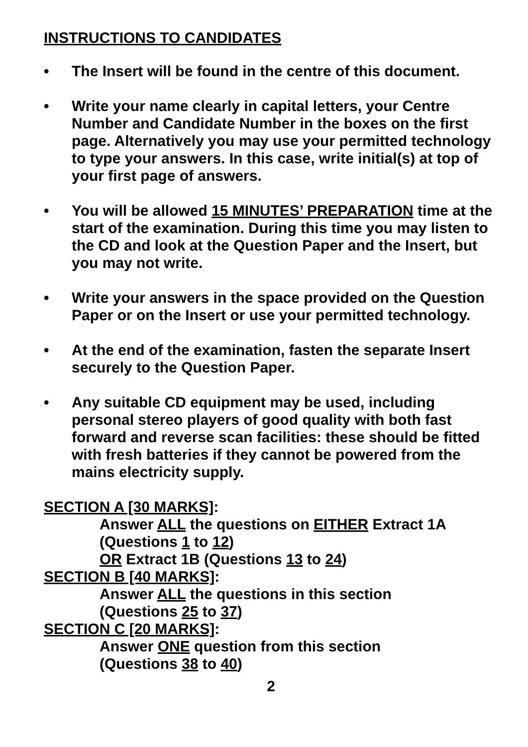INSTRUCTIONS TO CANDIDATES
• The Insert will be found in the centre of this document.
• Write your name clearly in capital letters, your Centre Number and Candidate Number in the boxes on the first page. Alternatively you may use your permitted technology to type your answers. In this case, write initial(s) at top of your first page of answers.
• You will be allowed 15 MINUTES’ PREPARATION time at the start of the examination. During this time you may listen to the CD and look at the Question Paper and the Insert, but you may not write.
• Write your answers in the space provided on the Question Paper or on the Insert or use your permitted technology.
• At the end of the examination, fasten the separate Insert securely to the Question Paper.
• Any suitable CD equipment may be used, including personal stereo players of good quality with both fast forward and reverse scan facilities: these should be fitted with fresh batteries if they cannot be powered from the mains electricity supply.
SECTION A [30 MARKS]:
Answer ALL the questions on EITHER Extract 1A (Questions 1 to 12)
OR Extract 1B (Questions 13 to 24)
SECTION B [40 MARKS]:
Answer ALL the questions in this section
(Questions 25 to 37)
SECTION C [20 MARKS]:
Answer ONE question from this section
(Questions 38 to 40)
2